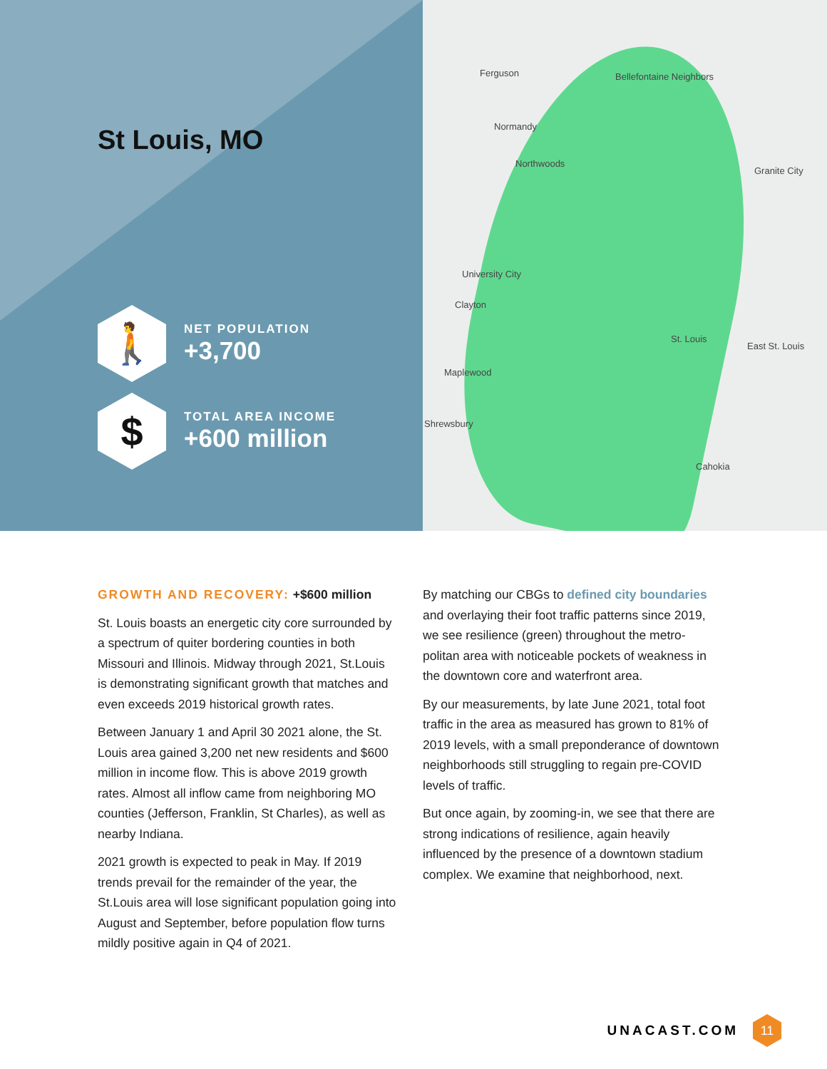St Louis, MO
🚶
NET POPULATION
+3,700
$
TOTAL AREA INCOME
+600 million
Ferguson Bellefontaine Neighbors
Normandy
Northwoods
Granite City
University City
Clayton
St. Louis
East St. Louis
Maplewood
Shrewsbury
Cahokia
GROWTH AND RECOVERY: +$600 million
St. Louis boasts an energetic city core surrounded by a spectrum of quiter bordering counties in both Missouri and Illinois. Midway through 2021, St.Louis is demonstrating significant growth that matches and even exceeds 2019 historical growth rates.
Between January 1 and April 30 2021 alone, the St. Louis area gained 3,200 net new residents and $600 million in income flow. This is above 2019 growth rates. Almost all inflow came from neighboring MO counties (Jefferson, Franklin, St Charles), as well as nearby Indiana.
2021 growth is expected to peak in May. If 2019 trends prevail for the remainder of the year, the St.Louis area will lose significant population going into August and September, before population flow turns mildly positive again in Q4 of 2021.
By matching our CBGs to defined city boundaries and overlaying their foot traffic patterns since 2019, we see resilience (green) throughout the metro-politan area with noticeable pockets of weakness in the downtown core and waterfront area.
By our measurements, by late June 2021, total foot traffic in the area as measured has grown to 81% of 2019 levels, with a small preponderance of downtown neighborhoods still struggling to regain pre-COVID levels of traffic.
But once again, by zooming-in, we see that there are strong indications of resilience, again heavily influenced by the presence of a downtown stadium complex. We examine that neighborhood, next.
UNACAST.COM
11